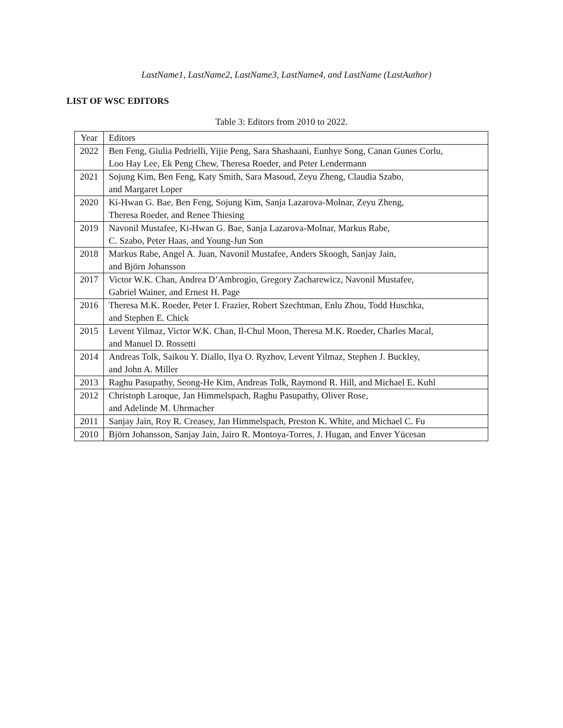LastName1, LastName2, LastName3, LastName4, and LastName (LastAuthor)
LIST OF WSC EDITORS
Table 3: Editors from 2010 to 2022.
| Year | Editors |
| 2022 | Ben Feng, Giulia Pedrielli, Yijie Peng, Sara Shashaani, Eunhye Song, Canan Gunes Corlu, Loo Hay Lee, Ek Peng Chew, Theresa Roeder, and Peter Lendermann |
| 2021 | Sojung Kim, Ben Feng, Katy Smith, Sara Masoud, Zeyu Zheng, Claudia Szabo, and Margaret Loper |
| 2020 | Ki-Hwan G. Bae, Ben Feng, Sojung Kim, Sanja Lazarova-Molnar, Zeyu Zheng, Theresa Roeder, and Renee Thiesing |
| 2019 | Navonil Mustafee, Ki-Hwan G. Bae, Sanja Lazarova-Molnar, Markus Rabe, C. Szabo, Peter Haas, and Young-Jun Son |
| 2018 | Markus Rabe, Angel A. Juan, Navonil Mustafee, Anders Skoogh, Sanjay Jain, and Björn Johansson |
| 2017 | Victor W.K. Chan, Andrea D’Ambrogio, Gregory Zacharewicz, Navonil Mustafee, Gabriel Wainer, and Ernest H. Page |
| 2016 | Theresa M.K. Roeder, Peter I. Frazier, Robert Szechtman, Enlu Zhou, Todd Huschka, and Stephen E. Chick |
| 2015 | Levent Yilmaz, Victor W.K. Chan, Il-Chul Moon, Theresa M.K. Roeder, Charles Macal, and Manuel D. Rossetti |
| 2014 | Andreas Tolk, Saikou Y. Diallo, Ilya O. Ryzhov, Levent Yilmaz, Stephen J. Buckley, and John A. Miller |
| 2013 | Raghu Pasupathy, Seong-He Kim, Andreas Tolk, Raymond R. Hill, and Michael E. Kuhl |
| 2012 | Christoph Laroque, Jan Himmelspach, Raghu Pasupathy, Oliver Rose, and Adelinde M. Uhrmacher |
| 2011 | Sanjay Jain, Roy R. Creasey, Jan Himmelspach, Preston K. White, and Michael C. Fu |
| 2010 | Björn Johansson, Sanjay Jain, Jairo R. Montoya-Torres, J. Hugan, and Enver Yücesan |